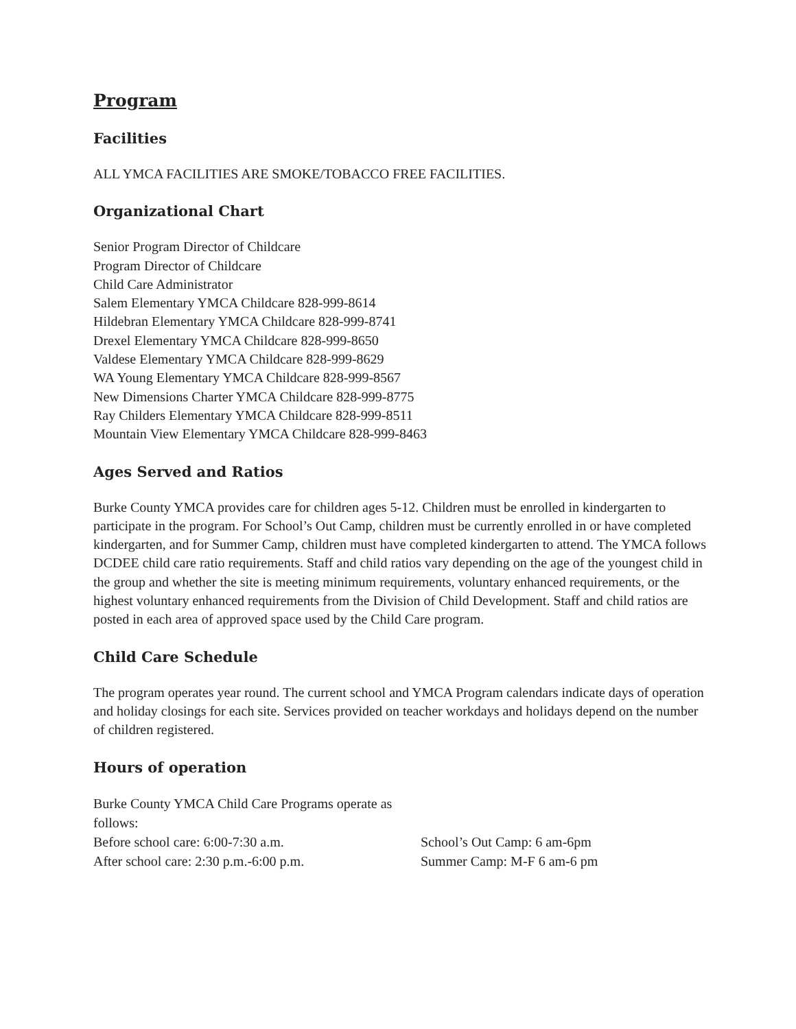Program
Facilities
ALL YMCA FACILITIES ARE SMOKE/TOBACCO FREE FACILITIES.
Organizational Chart
Senior Program Director of Childcare
Program Director of Childcare
Child Care Administrator
Salem Elementary YMCA Childcare 828-999-8614
Hildebran Elementary YMCA Childcare 828-999-8741
Drexel Elementary YMCA Childcare 828-999-8650
Valdese Elementary YMCA Childcare 828-999-8629
WA Young Elementary YMCA Childcare 828-999-8567
New Dimensions Charter YMCA Childcare 828-999-8775
Ray Childers Elementary YMCA Childcare 828-999-8511
Mountain View Elementary YMCA Childcare 828-999-8463
Ages Served and Ratios
Burke County YMCA provides care for children ages 5-12. Children must be enrolled in kindergarten to participate in the program. For School’s Out Camp, children must be currently enrolled in or have completed kindergarten, and for Summer Camp, children must have completed kindergarten to attend. The YMCA follows DCDEE child care ratio requirements. Staff and child ratios vary depending on the age of the youngest child in the group and whether the site is meeting minimum requirements, voluntary enhanced requirements, or the highest voluntary enhanced requirements from the Division of Child Development. Staff and child ratios are posted in each area of approved space used by the Child Care program.
Child Care Schedule
The program operates year round. The current school and YMCA Program calendars indicate days of operation and holiday closings for each site. Services provided on teacher workdays and holidays depend on the number of children registered.
Hours of operation
Burke County YMCA Child Care Programs operate as follows:
Before school care: 6:00-7:30 a.m. School’s Out Camp: 6 am-6pm
After school care: 2:30 p.m.-6:00 p.m. Summer Camp: M-F 6 am-6 pm